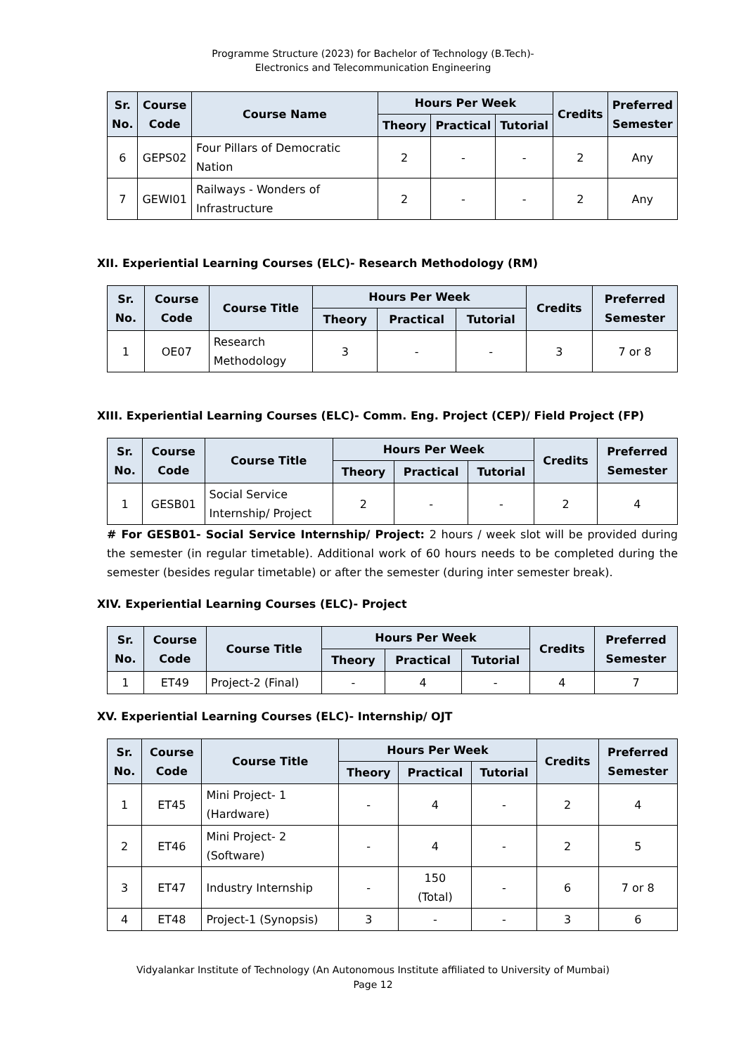Programme Structure (2023) for Bachelor of Technology (B.Tech)-
Electronics and Telecommunication Engineering
| Sr. No. | Course Code | Course Name | Hours Per Week | | | Credits | Preferred Semester |
| --- | --- | --- | --- | --- | --- | --- | --- |
| | | | Theory | Practical | Tutorial | | |
| 6 | GEPS02 | Four Pillars of Democratic Nation | 2 | - | - | 2 | Any |
| 7 | GEWI01 | Railways - Wonders of Infrastructure | 2 | - | - | 2 | Any |
XII. Experiential Learning Courses (ELC)- Research Methodology (RM)
| Sr. No. | Course Code | Course Title | Hours Per Week | | | Credits | Preferred Semester |
| --- | --- | --- | --- | --- | --- | --- | --- |
| | | | Theory | Practical | Tutorial | | |
| 1 | OE07 | Research Methodology | 3 | - | - | 3 | 7 or 8 |
XIII. Experiential Learning Courses (ELC)- Comm. Eng. Project (CEP)/ Field Project (FP)
| Sr. No. | Course Code | Course Title | Hours Per Week | | | Credits | Preferred Semester |
| --- | --- | --- | --- | --- | --- | --- | --- |
| | | | Theory | Practical | Tutorial | | |
| 1 | GESB01 | Social Service Internship/ Project | 2 | - | - | 2 | 4 |
# For GESB01- Social Service Internship/ Project: 2 hours / week slot will be provided during the semester (in regular timetable). Additional work of 60 hours needs to be completed during the semester (besides regular timetable) or after the semester (during inter semester break).
XIV. Experiential Learning Courses (ELC)- Project
| Sr. No. | Course Code | Course Title | Hours Per Week | | | Credits | Preferred Semester |
| --- | --- | --- | --- | --- | --- | --- | --- |
| | | | Theory | Practical | Tutorial | | |
| 1 | ET49 | Project-2 (Final) | - | 4 | - | 4 | 7 |
XV. Experiential Learning Courses (ELC)- Internship/ OJT
| Sr. No. | Course Code | Course Title | Hours Per Week | | | Credits | Preferred Semester |
| --- | --- | --- | --- | --- | --- | --- | --- |
| | | | Theory | Practical | Tutorial | | |
| 1 | ET45 | Mini Project- 1 (Hardware) | - | 4 | - | 2 | 4 |
| 2 | ET46 | Mini Project- 2 (Software) | - | 4 | - | 2 | 5 |
| 3 | ET47 | Industry Internship | - | 150 (Total) | - | 6 | 7 or 8 |
| 4 | ET48 | Project-1 (Synopsis) | 3 | - | - | 3 | 6 |
Vidyalankar Institute of Technology (An Autonomous Institute affiliated to University of Mumbai)
Page 12